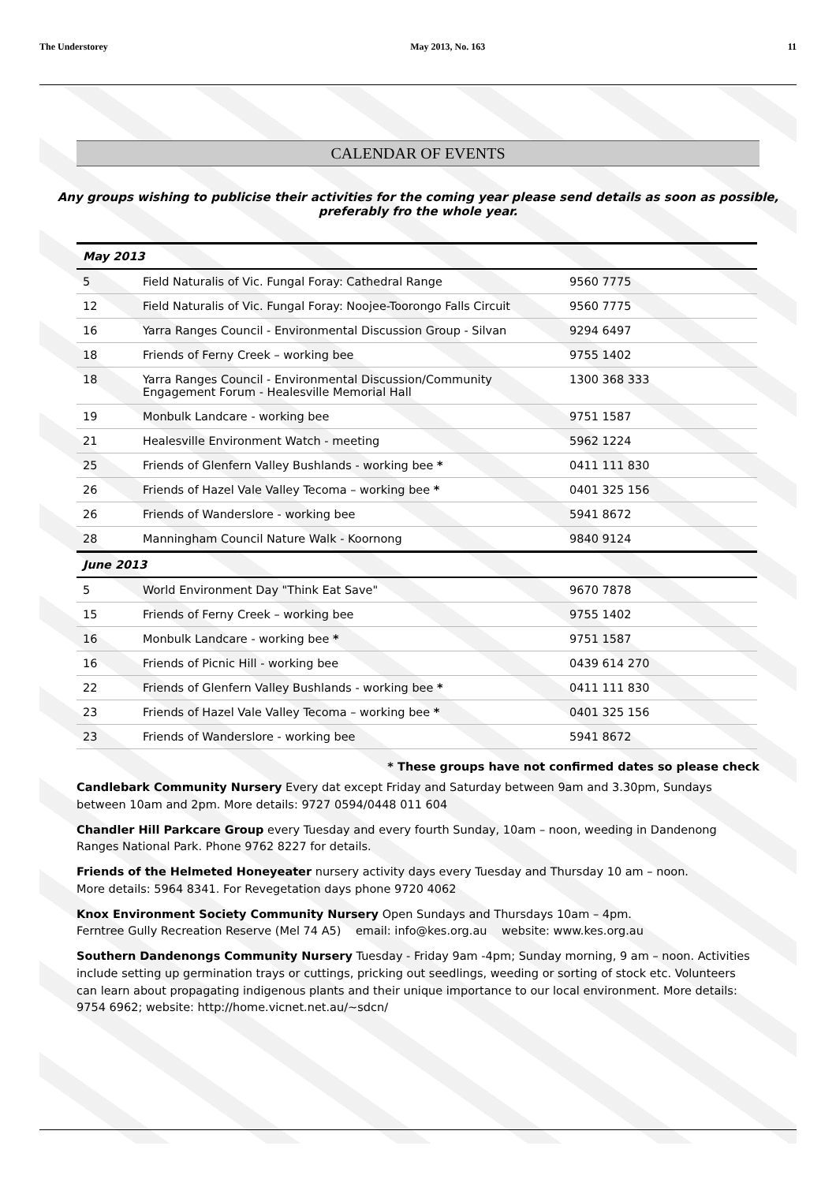The Understorey May 2013, No. 163 11
CALENDAR OF EVENTS
Any groups wishing to publicise their activities for the coming year please send details as soon as possible, preferably fro the whole year.
| May 2013 | | |
| --- | --- | --- |
| 5 | Field Naturalis of Vic. Fungal Foray: Cathedral Range | 9560 7775 |
| 12 | Field Naturalis of Vic. Fungal Foray: Noojee-Toorongo Falls Circuit | 9560 7775 |
| 16 | Yarra Ranges Council - Environmental Discussion Group - Silvan | 9294 6497 |
| 18 | Friends of Ferny Creek – working bee | 9755 1402 |
| 18 | Yarra Ranges Council - Environmental Discussion/Community Engagement Forum - Healesville Memorial Hall | 1300 368 333 |
| 19 | Monbulk Landcare - working bee | 9751 1587 |
| 21 | Healesville Environment Watch - meeting | 5962 1224 |
| 25 | Friends of Glenfern Valley Bushlands - working bee * | 0411 111 830 |
| 26 | Friends of Hazel Vale Valley Tecoma – working bee * | 0401 325 156 |
| 26 | Friends of Wanderslore - working bee | 5941 8672 |
| 28 | Manningham Council Nature Walk - Koornong | 9840 9124 |
| June 2013 | | |
| 5 | World Environment Day "Think Eat Save" | 9670 7878 |
| 15 | Friends of Ferny Creek – working bee | 9755 1402 |
| 16 | Monbulk Landcare - working bee * | 9751 1587 |
| 16 | Friends of Picnic Hill - working bee | 0439 614 270 |
| 22 | Friends of Glenfern Valley Bushlands - working bee * | 0411 111 830 |
| 23 | Friends of Hazel Vale Valley Tecoma – working bee * | 0401 325 156 |
| 23 | Friends of Wanderslore - working bee | 5941 8672 |
* These groups have not confirmed dates so please check
Candlebark Community Nursery Every dat except Friday and Saturday between 9am and 3.30pm, Sundays between 10am and 2pm. More details: 9727 0594/0448 011 604
Chandler Hill Parkcare Group every Tuesday and every fourth Sunday, 10am – noon, weeding in Dandenong Ranges National Park. Phone 9762 8227 for details.
Friends of the Helmeted Honeyeater nursery activity days every Tuesday and Thursday 10 am – noon.
More details: 5964 8341. For Revegetation days phone 9720 4062
Knox Environment Society Community Nursery Open Sundays and Thursdays 10am – 4pm.
Ferntree Gully Recreation Reserve (Mel 74 A5) email: info@kes.org.au website: www.kes.org.au
Southern Dandenongs Community Nursery Tuesday - Friday 9am -4pm; Sunday morning, 9 am – noon. Activities include setting up germination trays or cuttings, pricking out seedlings, weeding or sorting of stock etc. Volunteers can learn about propagating indigenous plants and their unique importance to our local environment. More details: 9754 6962; website: http://home.vicnet.net.au/~sdcn/